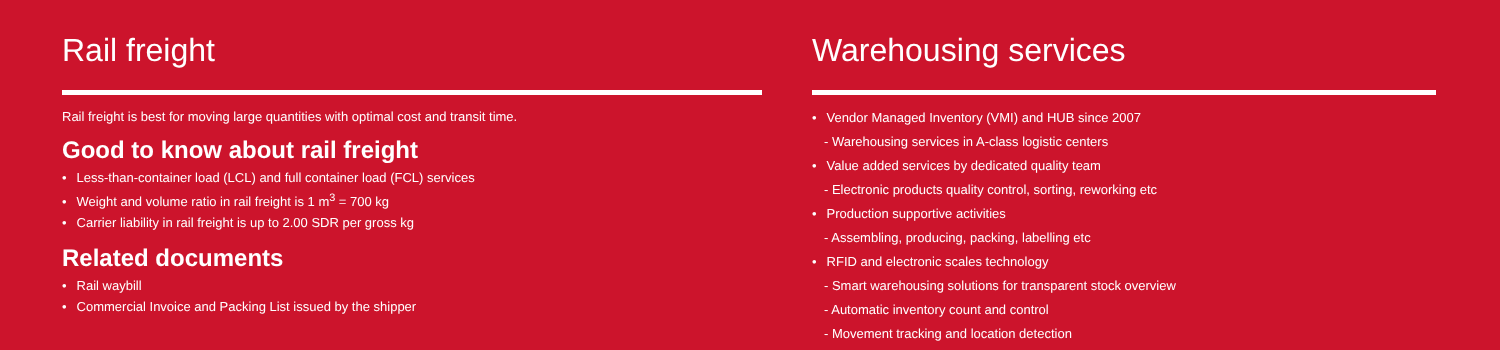Rail freight
Rail freight is best for moving large quantities with optimal cost and transit time.
Good to know about rail freight
Less-than-container load (LCL) and full container load (FCL) services
Weight and volume ratio in rail freight is 1 m<sup>3</sup> = 700 kg
Carrier liability in rail freight is up to 2.00 SDR per gross kg
Related documents
Rail waybill
Commercial Invoice and Packing List issued by the shipper
Warehousing services
Vendor Managed Inventory (VMI) and HUB since 2007
- Warehousing services in A-class logistic centers
Value added services by dedicated quality team
- Electronic products quality control, sorting, reworking etc
Production supportive activities
- Assembling, producing, packing, labelling etc
RFID and electronic scales technology
- Smart warehousing solutions for transparent stock overview
- Automatic inventory count and control
- Movement tracking and location detection